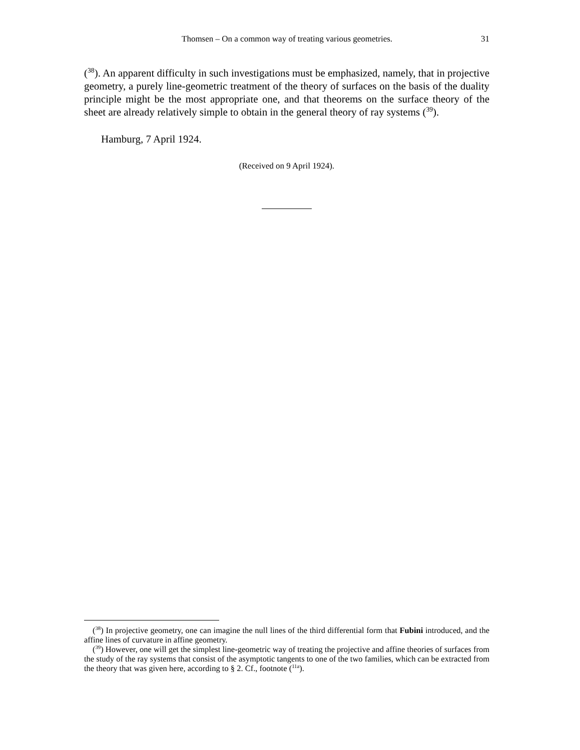Thomsen – On a common way of treating various geometries. 31
(<sup>38</sup>). An apparent difficulty in such investigations must be emphasized, namely, that in projective geometry, a purely line-geometric treatment of the theory of surfaces on the basis of the duality principle might be the most appropriate one, and that theorems on the surface theory of the sheet are already relatively simple to obtain in the general theory of ray systems (<sup>39</sup>).
Hamburg, 7 April 1924.
(Received on 9 April 1924).
(<sup>38</sup>) In projective geometry, one can imagine the null lines of the third differential form that Fubini introduced, and the affine lines of curvature in affine geometry.
(<sup>39</sup>) However, one will get the simplest line-geometric way of treating the projective and affine theories of surfaces from the study of the ray systems that consist of the asymptotic tangents to one of the two families, which can be extracted from the theory that was given here, according to § 2. Cf., footnote (<sup>11a</sup>).